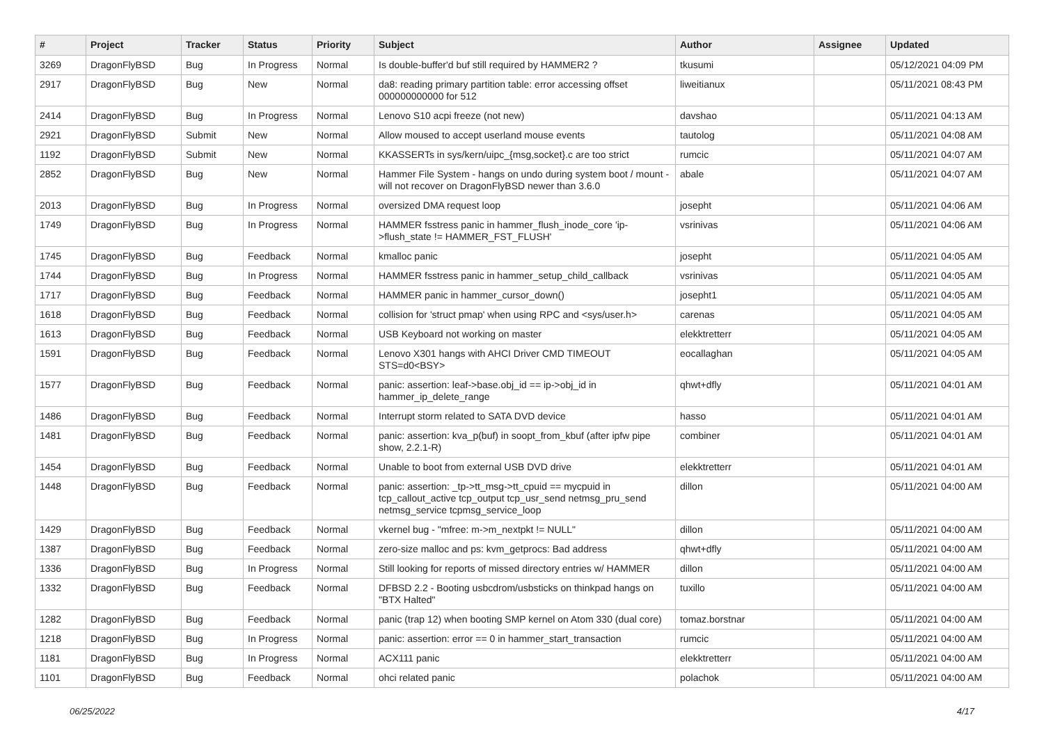| # | Project | Tracker | Status | Priority | Subject | Author | Assignee | Updated |
| --- | --- | --- | --- | --- | --- | --- | --- | --- |
| 3269 | DragonFlyBSD | Bug | In Progress | Normal | Is double-buffer'd buf still required by HAMMER2 ? | tkusumi | | 05/12/2021 04:09 PM |
| 2917 | DragonFlyBSD | Bug | New | Normal | da8: reading primary partition table: error accessing offset 000000000000 for 512 | liweitianux | | 05/11/2021 08:43 PM |
| 2414 | DragonFlyBSD | Bug | In Progress | Normal | Lenovo S10 acpi freeze (not new) | davshao | | 05/11/2021 04:13 AM |
| 2921 | DragonFlyBSD | Submit | New | Normal | Allow moused to accept userland mouse events | tautolog | | 05/11/2021 04:08 AM |
| 1192 | DragonFlyBSD | Submit | New | Normal | KKASSERTs in sys/kern/uipc_{msg,socket}.c are too strict | rumcic | | 05/11/2021 04:07 AM |
| 2852 | DragonFlyBSD | Bug | New | Normal | Hammer File System - hangs on undo during system boot / mount - will not recover on DragonFlyBSD newer than 3.6.0 | abale | | 05/11/2021 04:07 AM |
| 2013 | DragonFlyBSD | Bug | In Progress | Normal | oversized DMA request loop | josepht | | 05/11/2021 04:06 AM |
| 1749 | DragonFlyBSD | Bug | In Progress | Normal | HAMMER fsstress panic in hammer_flush_inode_core 'ip->flush_state != HAMMER_FST_FLUSH' | vsrinivas | | 05/11/2021 04:06 AM |
| 1745 | DragonFlyBSD | Bug | Feedback | Normal | kmalloc panic | josepht | | 05/11/2021 04:05 AM |
| 1744 | DragonFlyBSD | Bug | In Progress | Normal | HAMMER fsstress panic in hammer_setup_child_callback | vsrinivas | | 05/11/2021 04:05 AM |
| 1717 | DragonFlyBSD | Bug | Feedback | Normal | HAMMER panic in hammer_cursor_down() | josepht1 | | 05/11/2021 04:05 AM |
| 1618 | DragonFlyBSD | Bug | Feedback | Normal | collision for 'struct pmap' when using RPC and <sys/user.h> | carenas | | 05/11/2021 04:05 AM |
| 1613 | DragonFlyBSD | Bug | Feedback | Normal | USB Keyboard not working on master | elekktretterr | | 05/11/2021 04:05 AM |
| 1591 | DragonFlyBSD | Bug | Feedback | Normal | Lenovo X301 hangs with AHCI Driver CMD TIMEOUT STS=d0<BSY> | eocallaghan | | 05/11/2021 04:05 AM |
| 1577 | DragonFlyBSD | Bug | Feedback | Normal | panic: assertion: leaf->base.obj_id == ip->obj_id in hammer_ip_delete_range | qhwt+dfly | | 05/11/2021 04:01 AM |
| 1486 | DragonFlyBSD | Bug | Feedback | Normal | Interrupt storm related to SATA DVD device | hasso | | 05/11/2021 04:01 AM |
| 1481 | DragonFlyBSD | Bug | Feedback | Normal | panic: assertion: kva_p(buf) in soopt_from_kbuf (after ipfw pipe show, 2.2.1-R) | combiner | | 05/11/2021 04:01 AM |
| 1454 | DragonFlyBSD | Bug | Feedback | Normal | Unable to boot from external USB DVD drive | elekktretterr | | 05/11/2021 04:01 AM |
| 1448 | DragonFlyBSD | Bug | Feedback | Normal | panic: assertion: _tp->tt_msg->tt_cpuid == mycpuid in tcp_callout_active tcp_output tcp_usr_send netmsg_pru_send netmsg_service tcpmsg_service_loop | dillon | | 05/11/2021 04:00 AM |
| 1429 | DragonFlyBSD | Bug | Feedback | Normal | vkernel bug - "mfree: m->m_nextpkt != NULL" | dillon | | 05/11/2021 04:00 AM |
| 1387 | DragonFlyBSD | Bug | Feedback | Normal | zero-size malloc and ps: kvm_getprocs: Bad address | qhwt+dfly | | 05/11/2021 04:00 AM |
| 1336 | DragonFlyBSD | Bug | In Progress | Normal | Still looking for reports of missed directory entries w/ HAMMER | dillon | | 05/11/2021 04:00 AM |
| 1332 | DragonFlyBSD | Bug | Feedback | Normal | DFBSD 2.2 - Booting usbcdrom/usbsticks on thinkpad hangs on "BTX Halted" | tuxillo | | 05/11/2021 04:00 AM |
| 1282 | DragonFlyBSD | Bug | Feedback | Normal | panic (trap 12) when booting SMP kernel on Atom 330 (dual core) | tomaz.borstnar | | 05/11/2021 04:00 AM |
| 1218 | DragonFlyBSD | Bug | In Progress | Normal | panic: assertion: error == 0 in hammer_start_transaction | rumcic | | 05/11/2021 04:00 AM |
| 1181 | DragonFlyBSD | Bug | In Progress | Normal | ACX111 panic | elekktretterr | | 05/11/2021 04:00 AM |
| 1101 | DragonFlyBSD | Bug | Feedback | Normal | ohci related panic | polachok | | 05/11/2021 04:00 AM |
06/25/2022 4/17